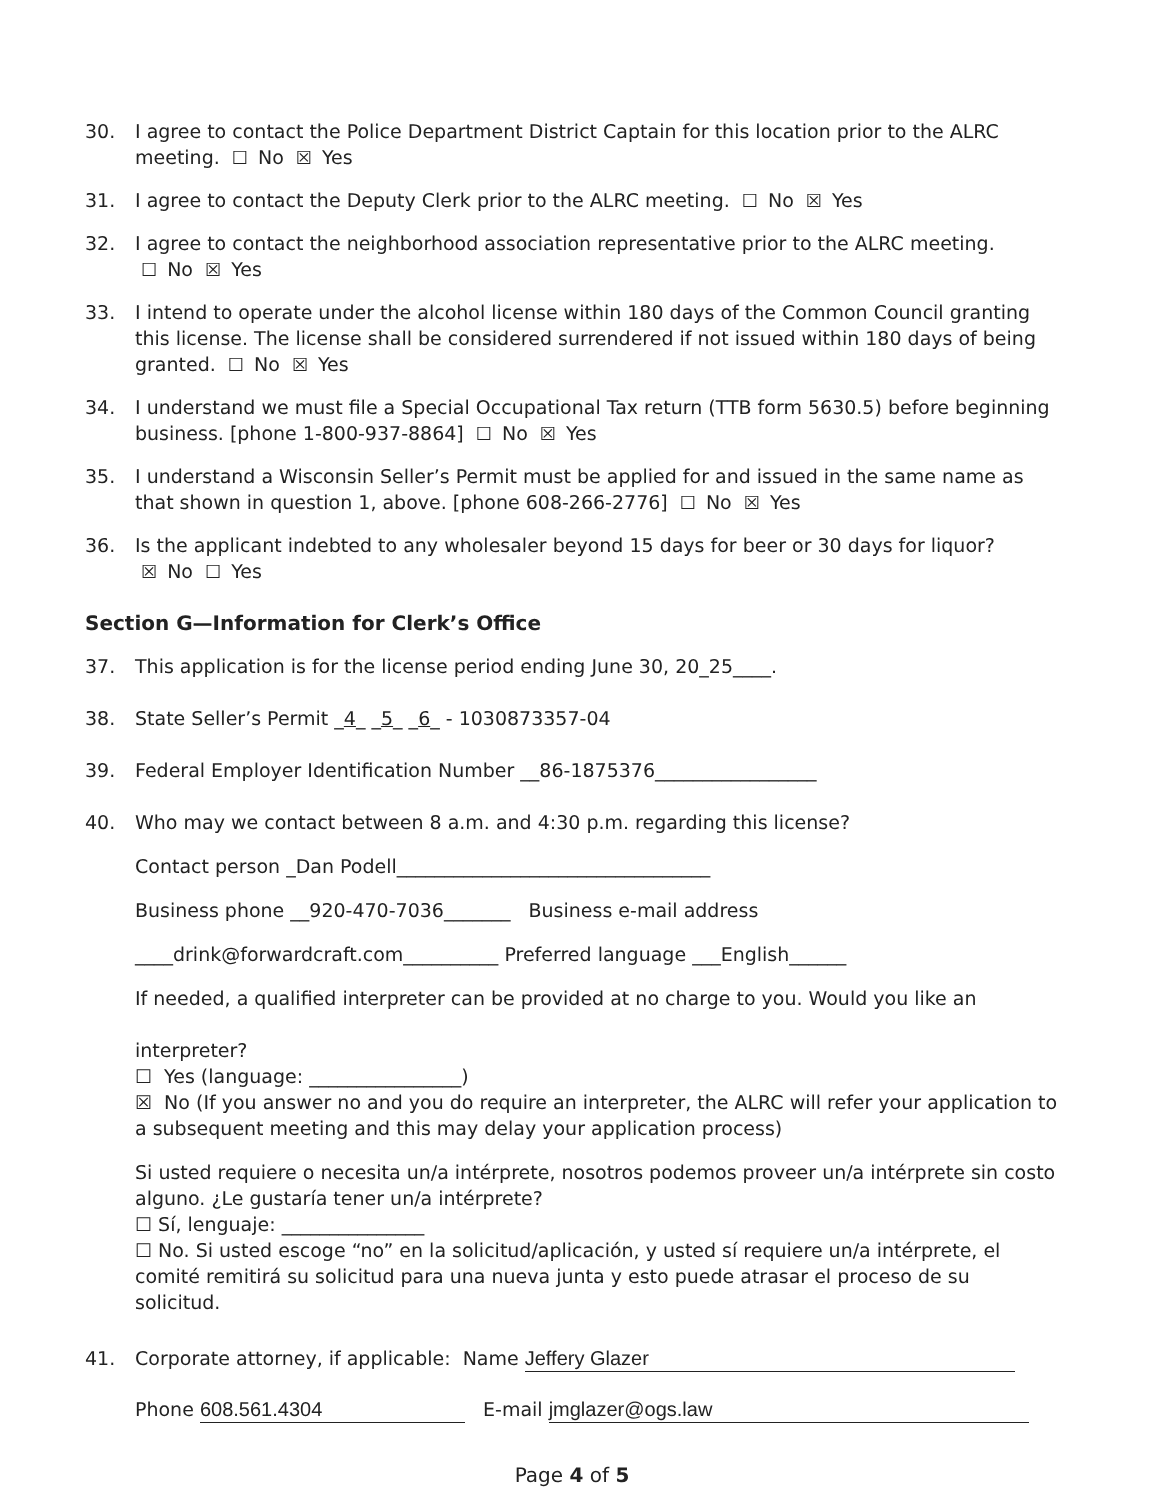30. I agree to contact the Police Department District Captain for this location prior to the ALRC meeting. ☐ No ☒ Yes
31. I agree to contact the Deputy Clerk prior to the ALRC meeting. ☐ No ☒ Yes
32. I agree to contact the neighborhood association representative prior to the ALRC meeting.
☐ No ☒ Yes
33. I intend to operate under the alcohol license within 180 days of the Common Council granting this license. The license shall be considered surrendered if not issued within 180 days of being granted. ☐ No ☒ Yes
34. I understand we must file a Special Occupational Tax return (TTB form 5630.5) before beginning business. [phone 1-800-937-8864] ☐ No ☒ Yes
35. I understand a Wisconsin Seller’s Permit must be applied for and issued in the same name as that shown in question 1, above. [phone 608-266-2776] ☐ No ☒ Yes
36. Is the applicant indebted to any wholesaler beyond 15 days for beer or 30 days for liquor?
☒ No ☐ Yes
Section G—Information for Clerk’s Office
37. This application is for the license period ending June 30, 20_25____.
38. State Seller’s Permit _4_ _5_ _6_ - 1030873357-04
39. Federal Employer Identification Number __86-1875376_________________
40. Who may we contact between 8 a.m. and 4:30 p.m. regarding this license?
Contact person _Dan Podell_________________________________
Business phone __920-470-7036_______ Business e-mail address
____drink@forwardcraft.com__________ Preferred language ___English______
If needed, a qualified interpreter can be provided at no charge to you. Would you like an
interpreter?
☐ Yes (language: ________________)
☒ No (If you answer no and you do require an interpreter, the ALRC will refer your application to a subsequent meeting and this may delay your application process)
Si usted requiere o necesita un/a intérprete, nosotros podemos proveer un/a intérprete sin costo alguno. ¿Le gustaría tener un/a intérprete?
☐ Sí, lenguaje: _______________
☐ No. Si usted escoge “no” en la solicitud/aplicación, y usted sí requiere un/a intérprete, el comité remitirá su solicitud para una nueva junta y esto puede atrasar el proceso de su solicitud.
41. Corporate attorney, if applicable: Name Jeffery Glazer
Phone 608.561.4304 E-mail jmglazer@ogs.law
Page 4 of 5